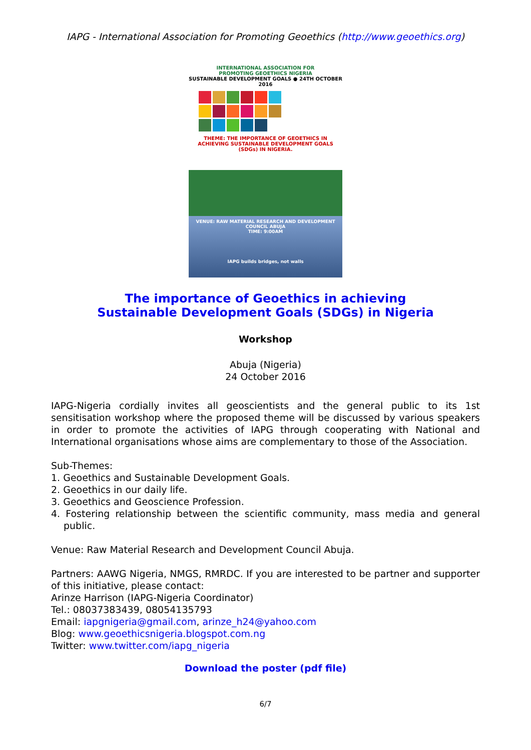IAPG - International Association for Promoting Geoethics (http://www.geoethics.org)
INTERNATIONAL ASSOCIATION FOR
PROMOTING GEOETHICS NIGERIA
SUSTAINABLE DEVELOPMENT GOALS ● 24TH OCTOBER 2016
THEME: THE IMPORTANCE OF GEOETHICS IN ACHIEVING SUSTAINABLE DEVELOPMENT GOALS (SDGs) IN NIGERIA.
VENUE: RAW MATERIAL RESEARCH AND DEVELOPMENT COUNCIL ABUJA
TIME: 9:00AM
IAPG builds bridges, not walls
The importance of Geoethics in achieving
Sustainable Development Goals (SDGs) in Nigeria
Workshop
Abuja (Nigeria)
24 October 2016
IAPG-Nigeria cordially invites all geoscientists and the general public to its 1st sensitisation workshop where the proposed theme will be discussed by various speakers in order to promote the activities of IAPG through cooperating with National and International organisations whose aims are complementary to those of the Association.
Sub-Themes:
1. Geoethics and Sustainable Development Goals.
2. Geoethics in our daily life.
3. Geoethics and Geoscience Profession.
4. Fostering relationship between the scientific community, mass media and general public.
Venue: Raw Material Research and Development Council Abuja.
Partners: AAWG Nigeria, NMGS, RMRDC. If you are interested to be partner and supporter of this initiative, please contact:
Arinze Harrison (IAPG-Nigeria Coordinator)
Tel.: 08037383439, 08054135793
Email: iapgnigeria@gmail.com, arinze_h24@yahoo.com
Blog: www.geoethicsnigeria.blogspot.com.ng
Twitter: www.twitter.com/iapg_nigeria
Download the poster (pdf file)
6/7